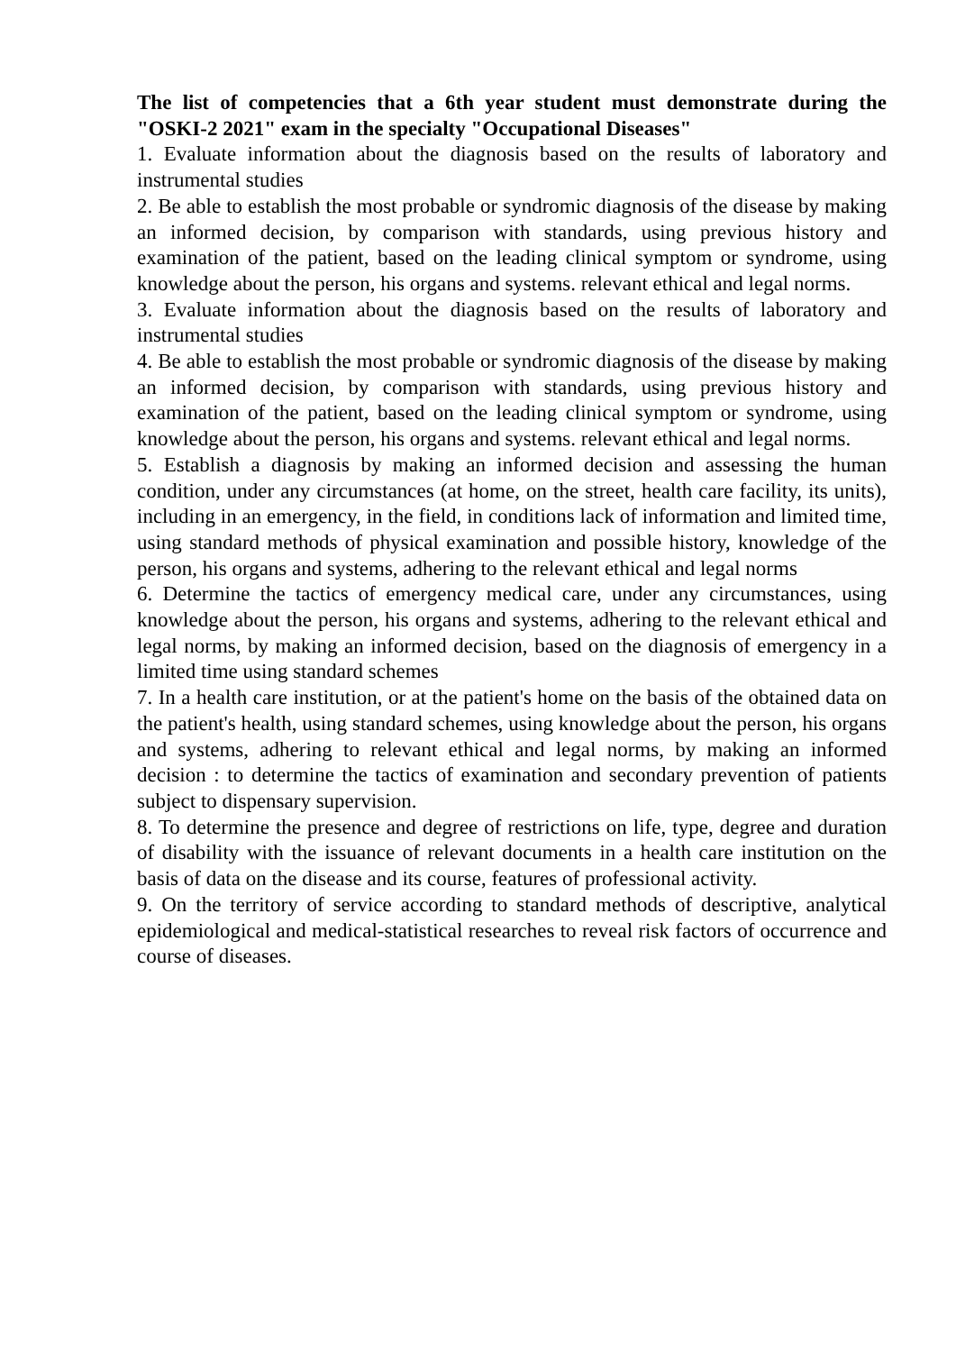The list of competencies that a 6th year student must demonstrate during the "OSKI-2 2021" exam in the specialty "Occupational Diseases"
1. Evaluate information about the diagnosis based on the results of laboratory and instrumental studies
2. Be able to establish the most probable or syndromic diagnosis of the disease by making an informed decision, by comparison with standards, using previous history and examination of the patient, based on the leading clinical symptom or syndrome, using knowledge about the person, his organs and systems. relevant ethical and legal norms.
3. Evaluate information about the diagnosis based on the results of laboratory and instrumental studies
4. Be able to establish the most probable or syndromic diagnosis of the disease by making an informed decision, by comparison with standards, using previous history and examination of the patient, based on the leading clinical symptom or syndrome, using knowledge about the person, his organs and systems. relevant ethical and legal norms.
5. Establish a diagnosis by making an informed decision and assessing the human condition, under any circumstances (at home, on the street, health care facility, its units), including in an emergency, in the field, in conditions lack of information and limited time, using standard methods of physical examination and possible history, knowledge of the person, his organs and systems, adhering to the relevant ethical and legal norms
6. Determine the tactics of emergency medical care, under any circumstances, using knowledge about the person, his organs and systems, adhering to the relevant ethical and legal norms, by making an informed decision, based on the diagnosis of emergency in a limited time using standard schemes
7. In a health care institution, or at the patient's home on the basis of the obtained data on the patient's health, using standard schemes, using knowledge about the person, his organs and systems, adhering to relevant ethical and legal norms, by making an informed decision : to determine the tactics of examination and secondary prevention of patients subject to dispensary supervision.
8. To determine the presence and degree of restrictions on life, type, degree and duration of disability with the issuance of relevant documents in a health care institution on the basis of data on the disease and its course, features of professional activity.
9. On the territory of service according to standard methods of descriptive, analytical epidemiological and medical-statistical researches to reveal risk factors of occurrence and course of diseases.